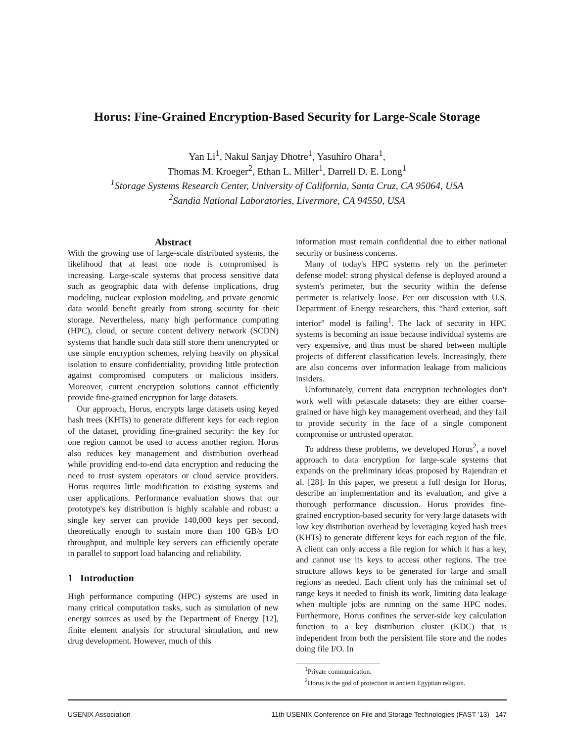Horus: Fine-Grained Encryption-Based Security for Large-Scale Storage
Yan Li<sup>1</sup>, Nakul Sanjay Dhotre<sup>1</sup>, Yasuhiro Ohara<sup>1</sup>,
Thomas M. Kroeger<sup>2</sup>, Ethan L. Miller<sup>1</sup>, Darrell D. E. Long<sup>1</sup>
<sup>1</sup> Storage Systems Research Center, University of California, Santa Cruz, CA 95064, USA
<sup>2</sup> Sandia National Laboratories, Livermore, CA 94550, USA
Abstract
With the growing use of large-scale distributed systems, the likelihood that at least one node is compromised is increasing. Large-scale systems that process sensitive data such as geographic data with defense implications, drug modeling, nuclear explosion modeling, and private genomic data would benefit greatly from strong security for their storage. Nevertheless, many high performance computing (HPC), cloud, or secure content delivery network (SCDN) systems that handle such data still store them unencrypted or use simple encryption schemes, relying heavily on physical isolation to ensure confidentiality, providing little protection against compromised computers or malicious insiders. Moreover, current encryption solutions cannot efficiently provide fine-grained encryption for large datasets.
Our approach, Horus, encrypts large datasets using keyed hash trees (KHTs) to generate different keys for each region of the dataset, providing fine-grained security: the key for one region cannot be used to access another region. Horus also reduces key management and distribution overhead while providing end-to-end data encryption and reducing the need to trust system operators or cloud service providers. Horus requires little modification to existing systems and user applications. Performance evaluation shows that our prototype's key distribution is highly scalable and robust: a single key server can provide 140,000 keys per second, theoretically enough to sustain more than 100 GB/s I/O throughput, and multiple key servers can efficiently operate in parallel to support load balancing and reliability.
1 Introduction
High performance computing (HPC) systems are used in many critical computation tasks, such as simulation of new energy sources as used by the Department of Energy [12], finite element analysis for structural simulation, and new drug development. However, much of this
information must remain confidential due to either national security or business concerns.
Many of today's HPC systems rely on the perimeter defense model: strong physical defense is deployed around a system's perimeter, but the security within the defense perimeter is relatively loose. Per our discussion with U.S. Department of Energy researchers, this “hard exterior, soft interior” model is failing<sup>1</sup>. The lack of security in HPC systems is becoming an issue because individual systems are very expensive, and thus must be shared between multiple projects of different classification levels. Increasingly, there are also concerns over information leakage from malicious insiders.
Unfortunately, current data encryption technologies don't work well with petascale datasets: they are either coarse-grained or have high key management overhead, and they fail to provide security in the face of a single component compromise or untrusted operator.
To address these problems, we developed Horus<sup>2</sup>, a novel approach to data encryption for large-scale systems that expands on the preliminary ideas proposed by Rajendran et al. [28]. In this paper, we present a full design for Horus, describe an implementation and its evaluation, and give a thorough performance discussion. Horus provides fine-grained encryption-based security for very large datasets with low key distribution overhead by leveraging keyed hash trees (KHTs) to generate different keys for each region of the file. A client can only access a file region for which it has a key, and cannot use its keys to access other regions. The tree structure allows keys to be generated for large and small regions as needed. Each client only has the minimal set of range keys it needed to finish its work, limiting data leakage when multiple jobs are running on the same HPC nodes. Furthermore, Horus confines the server-side key calculation function to a key distribution cluster (KDC) that is independent from both the persistent file store and the nodes doing file I/O. In
<sup>1</sup> Private communication.
<sup>2</sup> Horus is the god of protection in ancient Egyptian religion.
USENIX Association 11th USENIX Conference on File and Storage Technologies (FAST ’13) 147